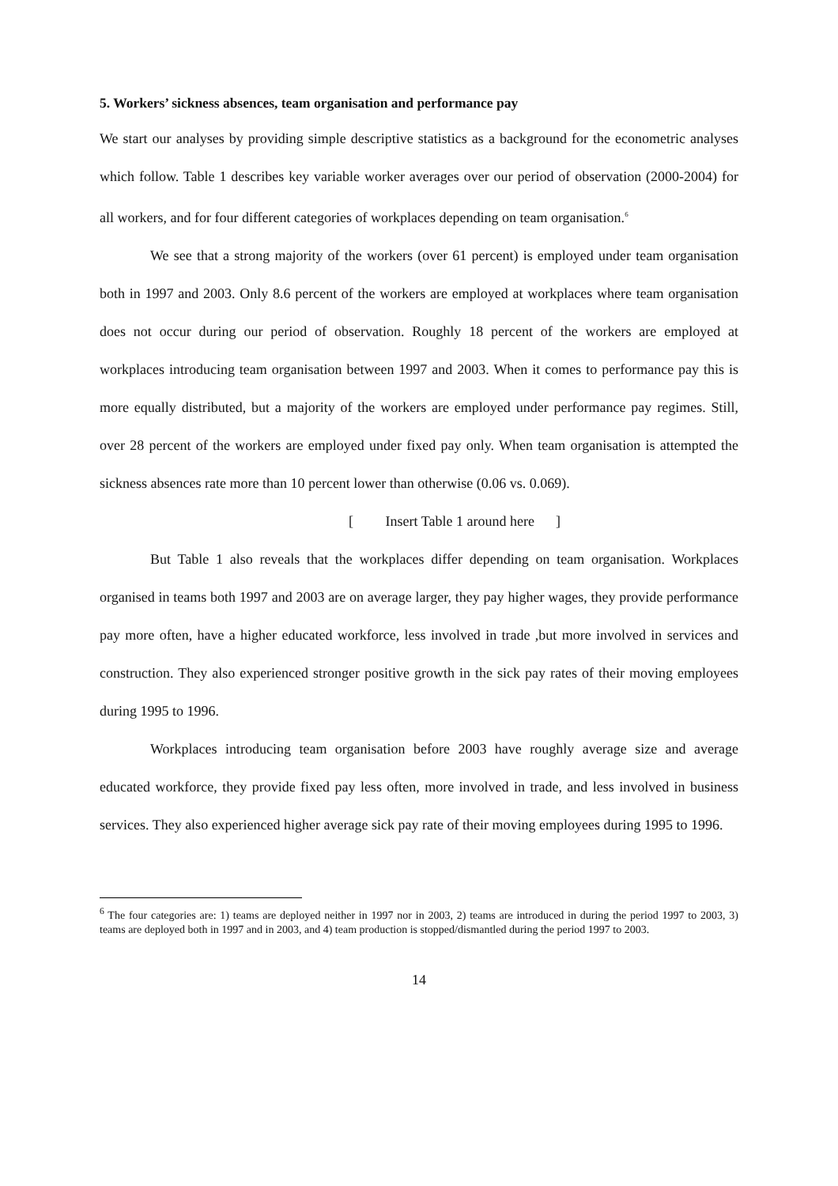5. Workers’ sickness absences, team organisation and performance pay
We start our analyses by providing simple descriptive statistics as a background for the econometric analyses which follow. Table 1 describes key variable worker averages over our period of observation (2000-2004) for all workers, and for four different categories of workplaces depending on team organisation.<sup>6</sup>
We see that a strong majority of the workers (over 61 percent) is employed under team organisation both in 1997 and 2003. Only 8.6 percent of the workers are employed at workplaces where team organisation does not occur during our period of observation. Roughly 18 percent of the workers are employed at workplaces introducing team organisation between 1997 and 2003. When it comes to performance pay this is more equally distributed, but a majority of the workers are employed under performance pay regimes. Still, over 28 percent of the workers are employed under fixed pay only. When team organisation is attempted the sickness absences rate more than 10 percent lower than otherwise (0.06 vs. 0.069).
[ Insert Table 1 around here ]
But Table 1 also reveals that the workplaces differ depending on team organisation. Workplaces organised in teams both 1997 and 2003 are on average larger, they pay higher wages, they provide performance pay more often, have a higher educated workforce, less involved in trade ,but more involved in services and construction. They also experienced stronger positive growth in the sick pay rates of their moving employees during 1995 to 1996.
Workplaces introducing team organisation before 2003 have roughly average size and average educated workforce, they provide fixed pay less often, more involved in trade, and less involved in business services. They also experienced higher average sick pay rate of their moving employees during 1995 to 1996.
<sup>6</sup> The four categories are: 1) teams are deployed neither in 1997 nor in 2003, 2) teams are introduced in during the period 1997 to 2003, 3) teams are deployed both in 1997 and in 2003, and 4) team production is stopped/dismantled during the period 1997 to 2003.
14